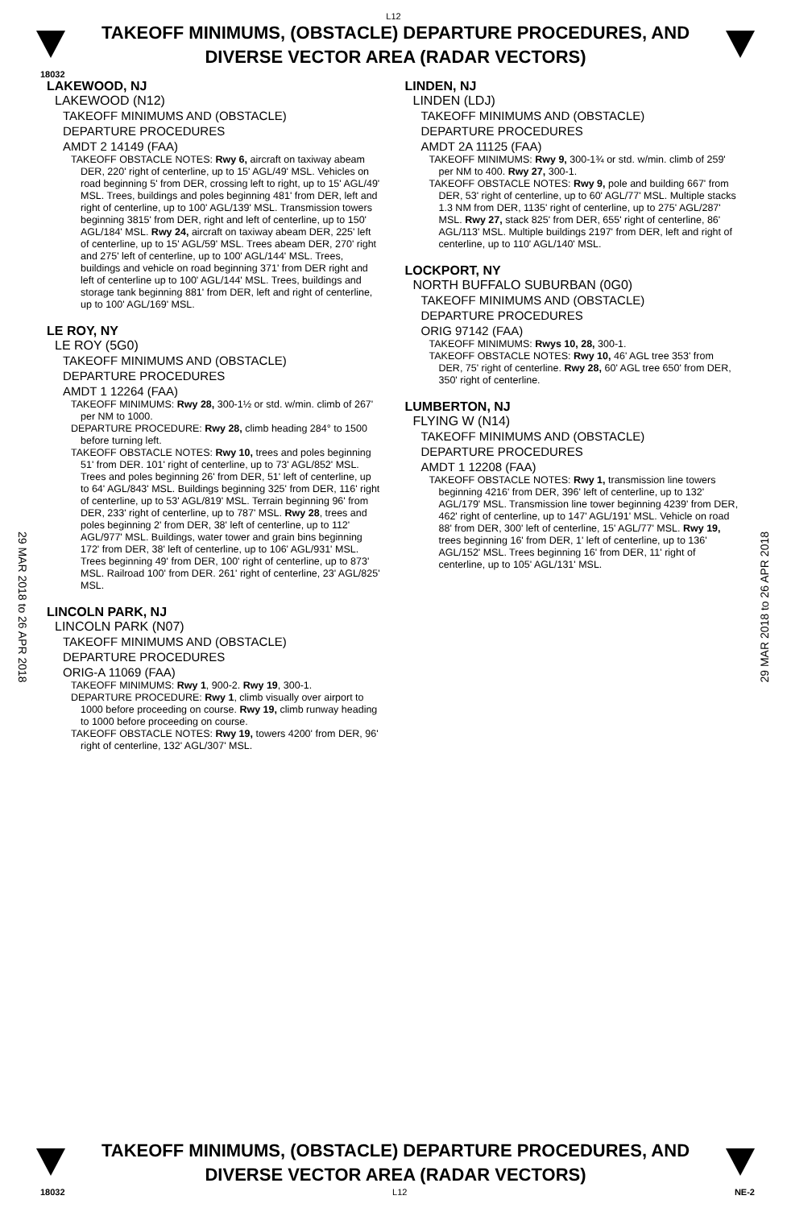L12
TAKEOFF MINIMUMS, (OBSTACLE) DEPARTURE PROCEDURES, AND
DIVERSE VECTOR AREA (RADAR VECTORS)
18032
LAKEWOOD, NJ
LAKEWOOD (N12)
TAKEOFF MINIMUMS AND (OBSTACLE)
DEPARTURE PROCEDURES
AMDT 2 14149 (FAA)
TAKEOFF OBSTACLE NOTES: Rwy 6, aircraft on taxiway abeam DER, 220' right of centerline, up to 15' AGL/49' MSL. Vehicles on road beginning 5' from DER, crossing left to right, up to 15' AGL/49' MSL. Trees, buildings and poles beginning 481' from DER, left and right of centerline, up to 100' AGL/139' MSL. Transmission towers beginning 3815' from DER, right and left of centerline, up to 150' AGL/184' MSL. Rwy 24, aircraft on taxiway abeam DER, 225' left of centerline, up to 15' AGL/59' MSL. Trees abeam DER, 270' right and 275' left of centerline, up to 100' AGL/144' MSL. Trees, buildings and vehicle on road beginning 371' from DER right and left of centerline up to 100' AGL/144' MSL. Trees, buildings and storage tank beginning 881' from DER, left and right of centerline, up to 100' AGL/169' MSL.
LE ROY, NY
LE ROY (5G0)
TAKEOFF MINIMUMS AND (OBSTACLE)
DEPARTURE PROCEDURES
AMDT 1 12264 (FAA)
TAKEOFF MINIMUMS: Rwy 28, 300-1½ or std. w/min. climb of 267' per NM to 1000.
DEPARTURE PROCEDURE: Rwy 28, climb heading 284° to 1500 before turning left.
TAKEOFF OBSTACLE NOTES: Rwy 10, trees and poles beginning 51' from DER. 101' right of centerline, up to 73' AGL/852' MSL. Trees and poles beginning 26' from DER, 51' left of centerline, up to 64' AGL/843' MSL. Buildings beginning 325' from DER, 116' right of centerline, up to 53' AGL/819' MSL. Terrain beginning 96' from DER, 233' right of centerline, up to 787' MSL. Rwy 28, trees and poles beginning 2' from DER, 38' left of centerline, up to 112' AGL/977' MSL. Buildings, water tower and grain bins beginning 172' from DER, 38' left of centerline, up to 106' AGL/931' MSL. Trees beginning 49' from DER, 100' right of centerline, up to 873' MSL. Railroad 100' from DER. 261' right of centerline, 23' AGL/825' MSL.
LINCOLN PARK, NJ
LINCOLN PARK (N07)
TAKEOFF MINIMUMS AND (OBSTACLE)
DEPARTURE PROCEDURES
ORIG-A 11069 (FAA)
TAKEOFF MINIMUMS: Rwy 1, 900-2. Rwy 19, 300-1.
DEPARTURE PROCEDURE: Rwy 1, climb visually over airport to 1000 before proceeding on course. Rwy 19, climb runway heading to 1000 before proceeding on course.
TAKEOFF OBSTACLE NOTES: Rwy 19, towers 4200' from DER, 96' right of centerline, 132' AGL/307' MSL.
LINDEN, NJ
LINDEN (LDJ)
TAKEOFF MINIMUMS AND (OBSTACLE)
DEPARTURE PROCEDURES
AMDT 2A 11125 (FAA)
TAKEOFF MINIMUMS: Rwy 9, 300-1¾ or std. w/min. climb of 259' per NM to 400. Rwy 27, 300-1.
TAKEOFF OBSTACLE NOTES: Rwy 9, pole and building 667' from DER, 53' right of centerline, up to 60' AGL/77' MSL. Multiple stacks 1.3 NM from DER, 1135' right of centerline, up to 275' AGL/287' MSL. Rwy 27, stack 825' from DER, 655' right of centerline, 86' AGL/113' MSL. Multiple buildings 2197' from DER, left and right of centerline, up to 110' AGL/140' MSL.
LOCKPORT, NY
NORTH BUFFALO SUBURBAN (0G0)
TAKEOFF MINIMUMS AND (OBSTACLE)
DEPARTURE PROCEDURES
ORIG 97142 (FAA)
TAKEOFF MINIMUMS: Rwys 10, 28, 300-1.
TAKEOFF OBSTACLE NOTES: Rwy 10, 46' AGL tree 353' from DER, 75' right of centerline. Rwy 28, 60' AGL tree 650' from DER, 350' right of centerline.
LUMBERTON, NJ
FLYING W (N14)
TAKEOFF MINIMUMS AND (OBSTACLE)
DEPARTURE PROCEDURES
AMDT 1 12208 (FAA)
TAKEOFF OBSTACLE NOTES: Rwy 1, transmission line towers beginning 4216' from DER, 396' left of centerline, up to 132' AGL/179' MSL. Transmission line tower beginning 4239' from DER, 462' right of centerline, up to 147' AGL/191' MSL. Vehicle on road 88' from DER, 300' left of centerline, 15' AGL/77' MSL. Rwy 19, trees beginning 16' from DER, 1' left of centerline, up to 136' AGL/152' MSL. Trees beginning 16' from DER, 11' right of centerline, up to 105' AGL/131' MSL.
29 MAR 2018 to 26 APR 2018
29 MAR 2018 to 26 APR 2018
TAKEOFF MINIMUMS, (OBSTACLE) DEPARTURE PROCEDURES, AND
DIVERSE VECTOR AREA (RADAR VECTORS)
18032 L12 NE-2